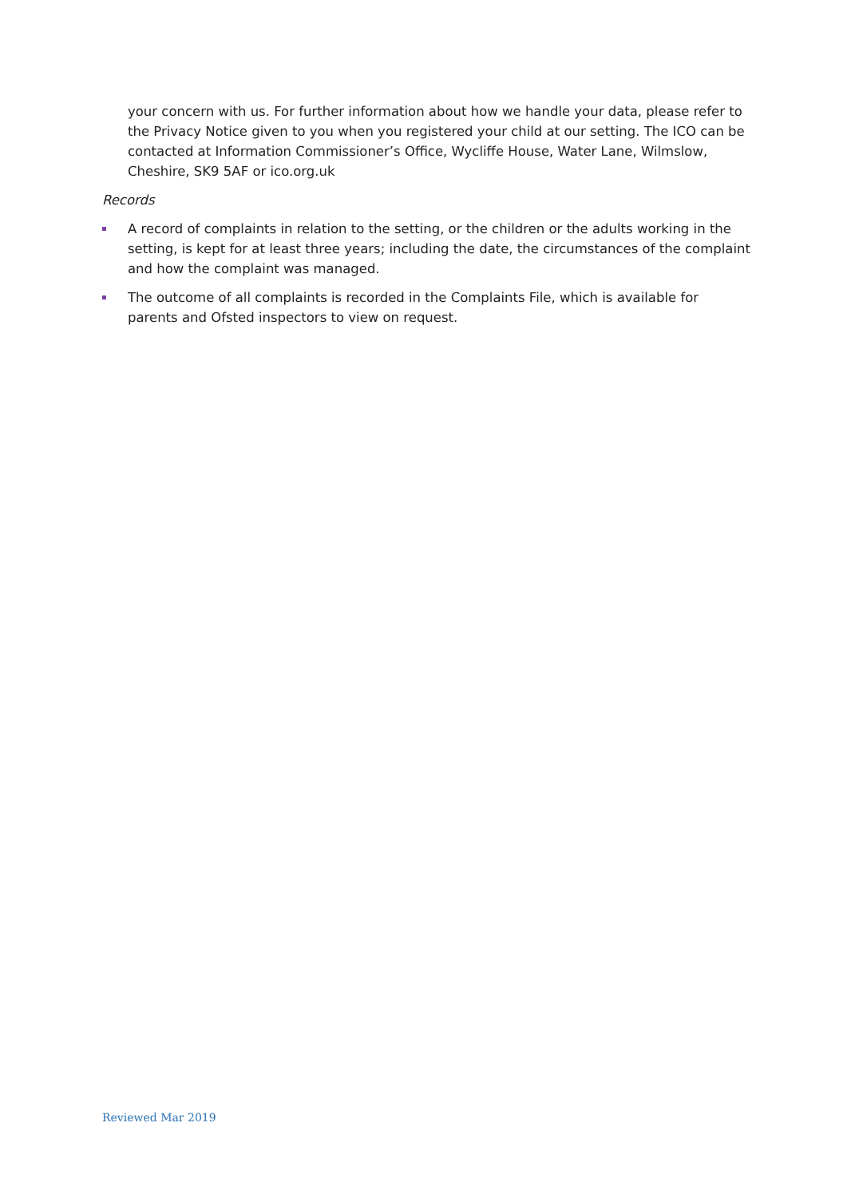your concern with us. For further information about how we handle your data, please refer to the Privacy Notice given to you when you registered your child at our setting. The ICO can be contacted at Information Commissioner’s Office, Wycliffe House, Water Lane, Wilmslow, Cheshire, SK9 5AF or ico.org.uk
Records
A record of complaints in relation to the setting, or the children or the adults working in the setting, is kept for at least three years; including the date, the circumstances of the complaint and how the complaint was managed.
The outcome of all complaints is recorded in the Complaints File, which is available for parents and Ofsted inspectors to view on request.
Reviewed Mar 2019